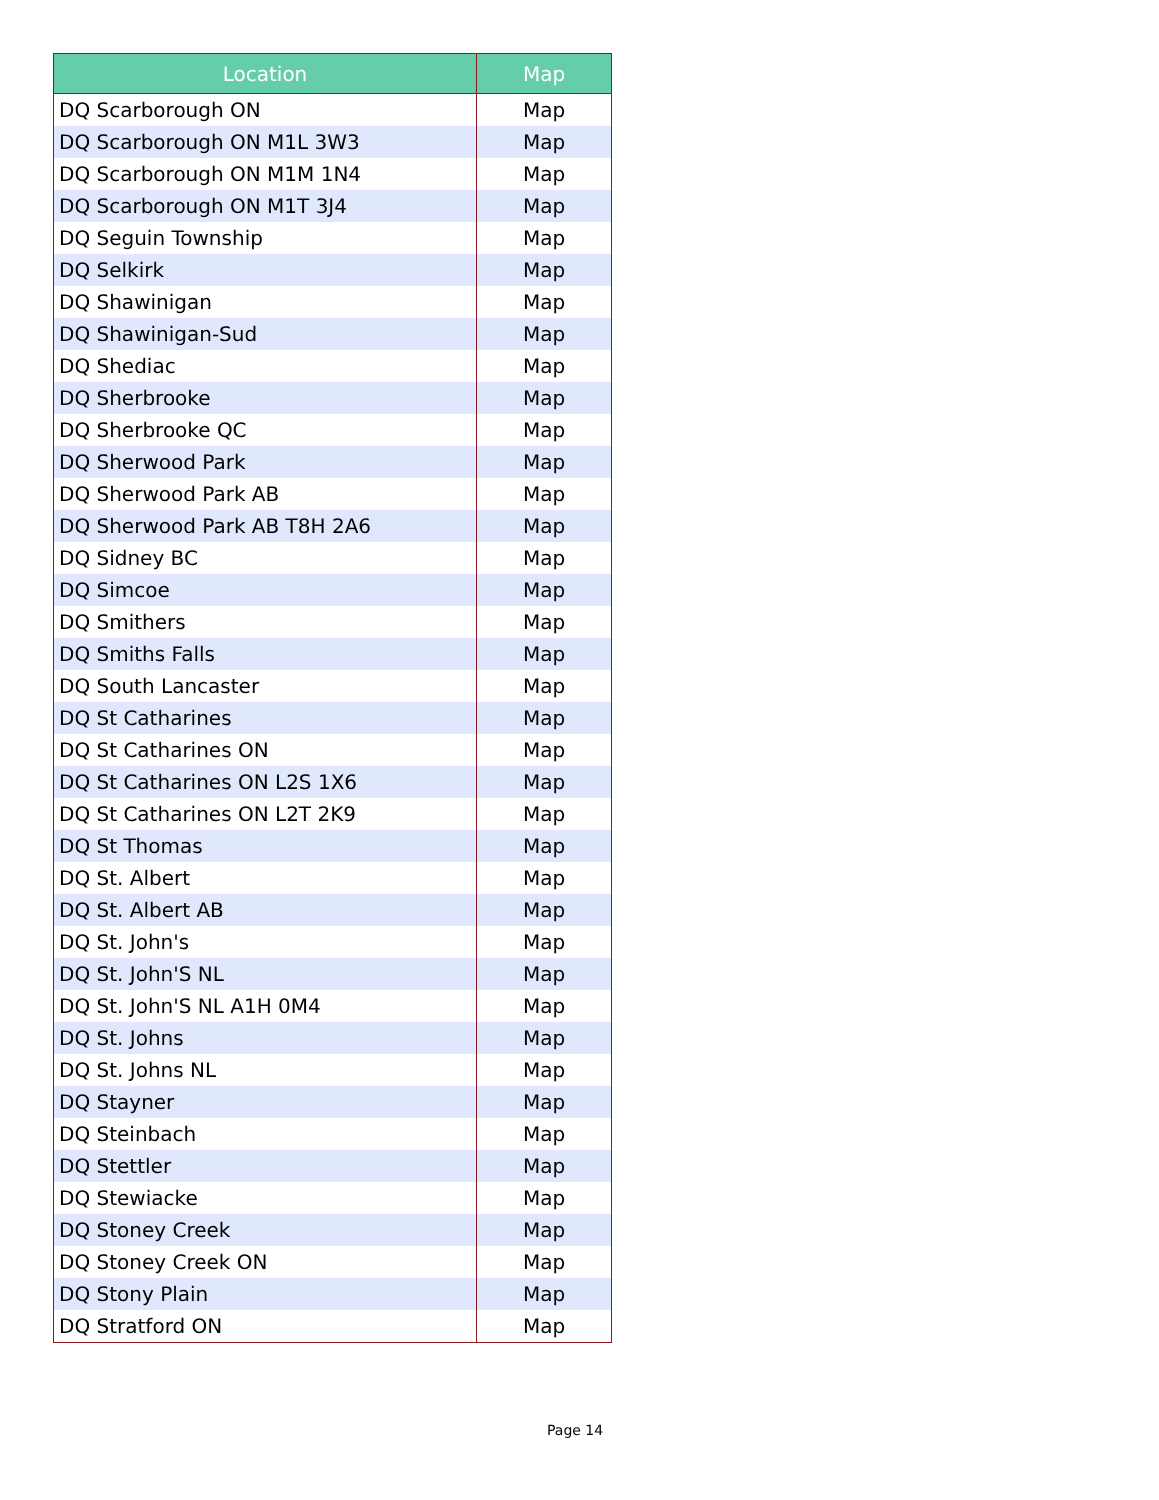| Location | Map |
| --- | --- |
| DQ Scarborough ON | Map |
| DQ Scarborough ON M1L 3W3 | Map |
| DQ Scarborough ON M1M 1N4 | Map |
| DQ Scarborough ON M1T 3J4 | Map |
| DQ Seguin Township | Map |
| DQ Selkirk | Map |
| DQ Shawinigan | Map |
| DQ Shawinigan-Sud | Map |
| DQ Shediac | Map |
| DQ Sherbrooke | Map |
| DQ Sherbrooke QC | Map |
| DQ Sherwood Park | Map |
| DQ Sherwood Park AB | Map |
| DQ Sherwood Park AB T8H 2A6 | Map |
| DQ Sidney BC | Map |
| DQ Simcoe | Map |
| DQ Smithers | Map |
| DQ Smiths Falls | Map |
| DQ South Lancaster | Map |
| DQ St Catharines | Map |
| DQ St Catharines ON | Map |
| DQ St Catharines ON L2S 1X6 | Map |
| DQ St Catharines ON L2T 2K9 | Map |
| DQ St Thomas | Map |
| DQ St. Albert | Map |
| DQ St. Albert AB | Map |
| DQ St. John's | Map |
| DQ St. John'S NL | Map |
| DQ St. John'S NL A1H 0M4 | Map |
| DQ St. Johns | Map |
| DQ St. Johns NL | Map |
| DQ Stayner | Map |
| DQ Steinbach | Map |
| DQ Stettler | Map |
| DQ Stewiacke | Map |
| DQ Stoney Creek | Map |
| DQ Stoney Creek ON | Map |
| DQ Stony Plain | Map |
| DQ Stratford ON | Map |
Page 14